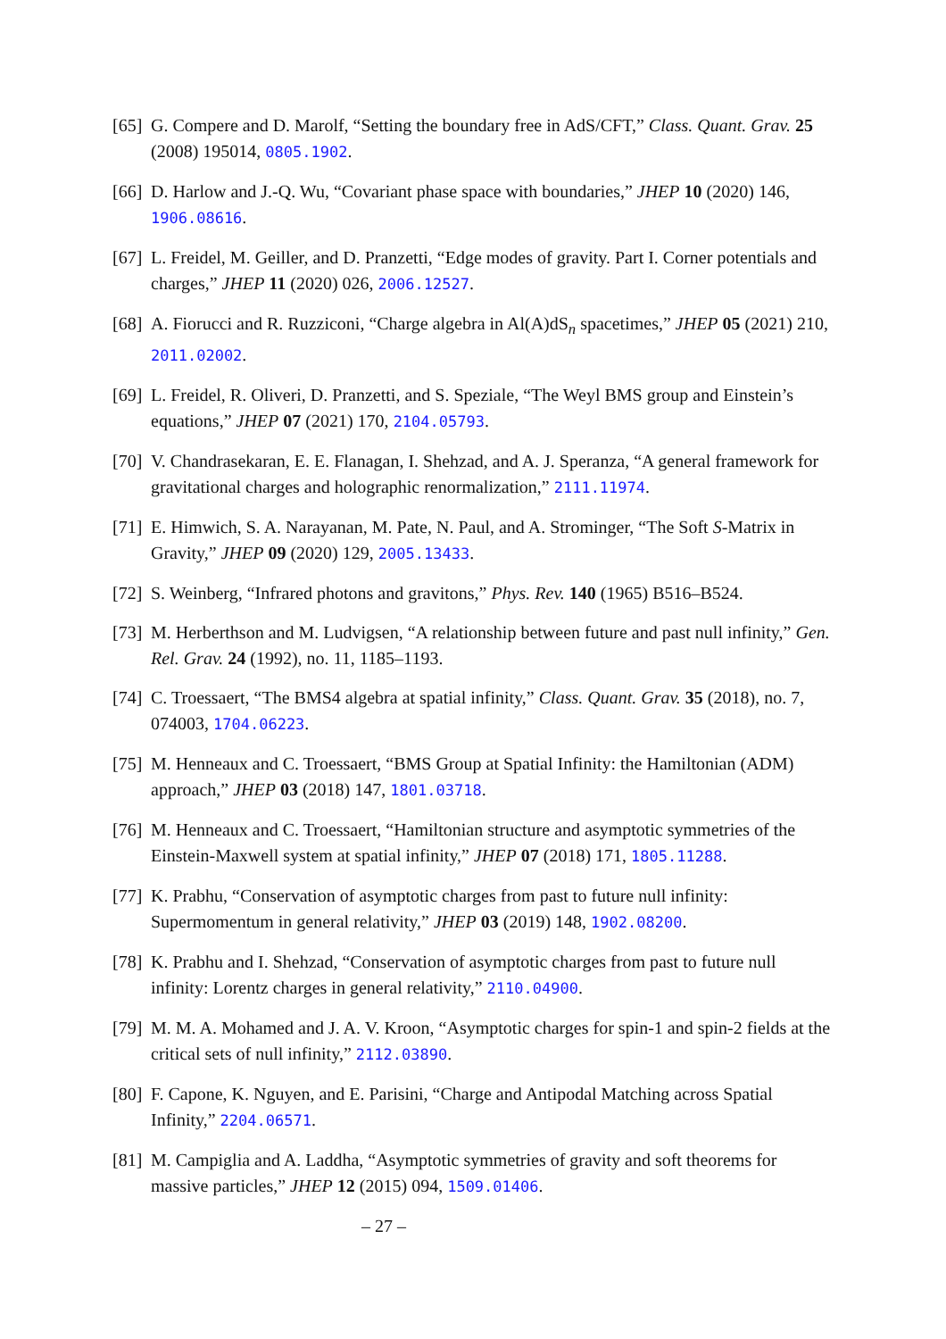[65] G. Compere and D. Marolf, “Setting the boundary free in AdS/CFT,” Class. Quant. Grav. 25 (2008) 195014, 0805.1902.
[66] D. Harlow and J.-Q. Wu, “Covariant phase space with boundaries,” JHEP 10 (2020) 146, 1906.08616.
[67] L. Freidel, M. Geiller, and D. Pranzetti, “Edge modes of gravity. Part I. Corner potentials and charges,” JHEP 11 (2020) 026, 2006.12527.
[68] A. Fiorucci and R. Ruzziconi, “Charge algebra in Al(A)dS<sub>n</sub> spacetimes,” JHEP 05 (2021) 210, 2011.02002.
[69] L. Freidel, R. Oliveri, D. Pranzetti, and S. Speziale, “The Weyl BMS group and Einstein’s equations,” JHEP 07 (2021) 170, 2104.05793.
[70] V. Chandrasekaran, E. E. Flanagan, I. Shehzad, and A. J. Speranza, “A general framework for gravitational charges and holographic renormalization,” 2111.11974.
[71] E. Himwich, S. A. Narayanan, M. Pate, N. Paul, and A. Strominger, “The Soft S-Matrix in Gravity,” JHEP 09 (2020) 129, 2005.13433.
[72] S. Weinberg, “Infrared photons and gravitons,” Phys. Rev. 140 (1965) B516–B524.
[73] M. Herberthson and M. Ludvigsen, “A relationship between future and past null infinity,” Gen. Rel. Grav. 24 (1992), no. 11, 1185–1193.
[74] C. Troessaert, “The BMS4 algebra at spatial infinity,” Class. Quant. Grav. 35 (2018), no. 7, 074003, 1704.06223.
[75] M. Henneaux and C. Troessaert, “BMS Group at Spatial Infinity: the Hamiltonian (ADM) approach,” JHEP 03 (2018) 147, 1801.03718.
[76] M. Henneaux and C. Troessaert, “Hamiltonian structure and asymptotic symmetries of the Einstein-Maxwell system at spatial infinity,” JHEP 07 (2018) 171, 1805.11288.
[77] K. Prabhu, “Conservation of asymptotic charges from past to future null infinity: Supermomentum in general relativity,” JHEP 03 (2019) 148, 1902.08200.
[78] K. Prabhu and I. Shehzad, “Conservation of asymptotic charges from past to future null infinity: Lorentz charges in general relativity,” 2110.04900.
[79] M. M. A. Mohamed and J. A. V. Kroon, “Asymptotic charges for spin-1 and spin-2 fields at the critical sets of null infinity,” 2112.03890.
[80] F. Capone, K. Nguyen, and E. Parisini, “Charge and Antipodal Matching across Spatial Infinity,” 2204.06571.
[81] M. Campiglia and A. Laddha, “Asymptotic symmetries of gravity and soft theorems for massive particles,” JHEP 12 (2015) 094, 1509.01406.
– 27 –